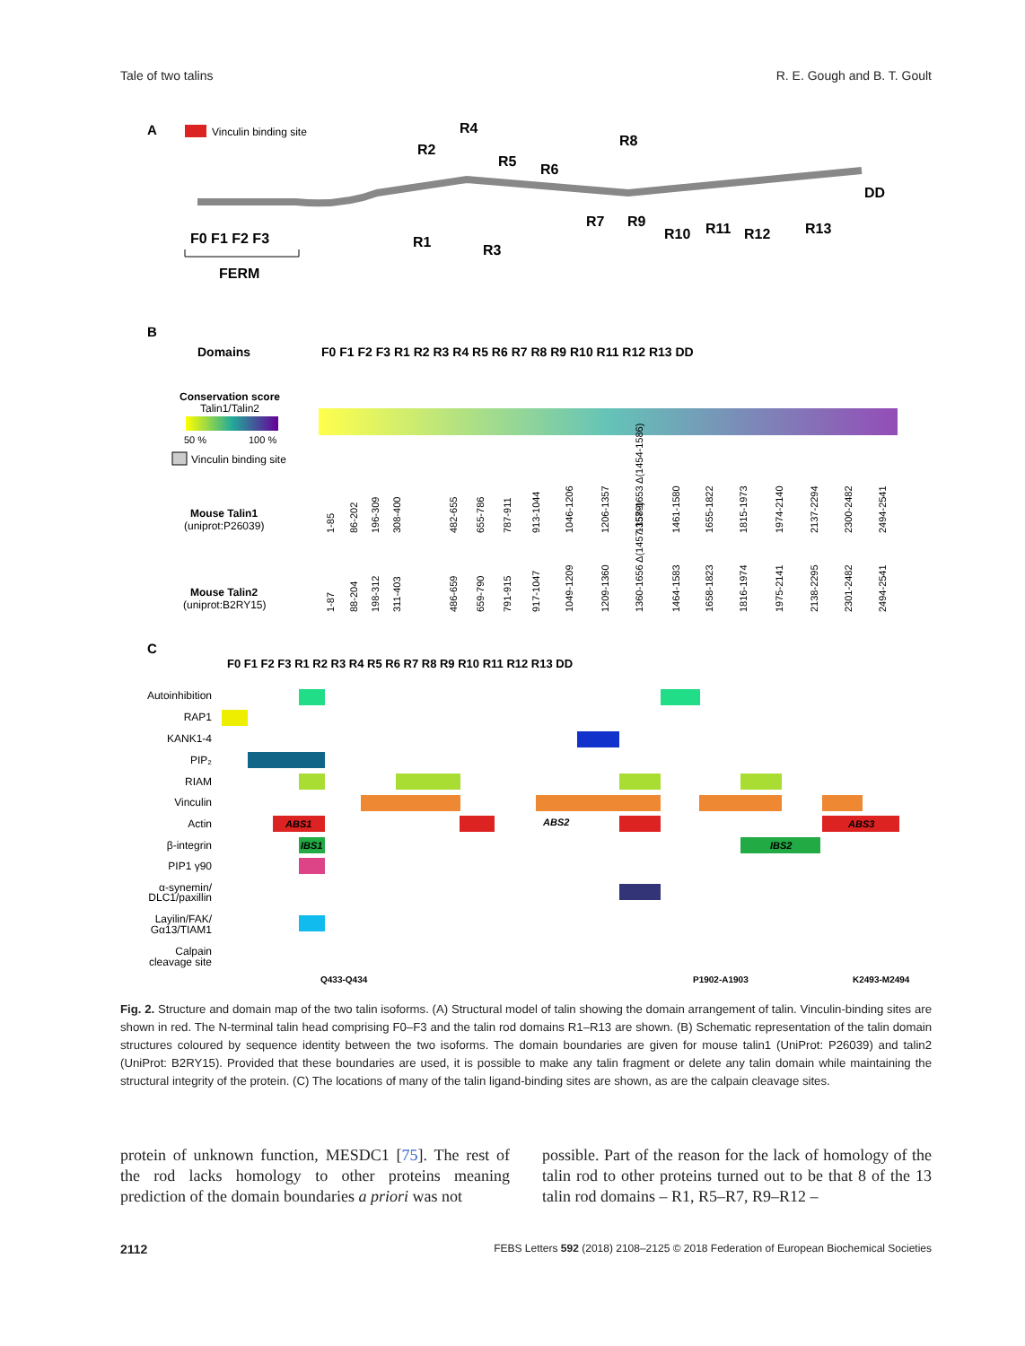Tale of two talins R. E. Gough and B. T. Goult
A
Vinculin binding site
R2
R4
R5
R6
R8
DD
R1
R3
R7
R9
R10
R11
R12
R13
F0 F1 F2 F3
FERM
B
Domains
F0 F1 F2 F3 R1 R2 R3 R4 R5 R6 R7 R8 R9 R10 R11 R12 R13 DD
Conservation score
Talin1/Talin2
50 %
100 %
Vinculin binding site
Mouse Talin1
(uniprot:P26039)
Mouse Talin2
(uniprot:B2RY15)
1-85
86-202
196-309
308-400
482-655
655-786
787-911
913-1044
1046-1206
1206-1357
1357-1653 Δ(1454-1586)
1461-1580
1655-1822
1815-1973
1974-2140
2137-2294
2300-2482
2494-2541
1-87
88-204
198-312
311-403
486-659
659-790
791-915
917-1047
1049-1209
1209-1360
1360-1656 Δ(1457-1589)
1464-1583
1658-1823
1816-1974
1975-2141
2138-2295
2301-2482
2494-2541
C
F0 F1 F2 F3 R1 R2 R3 R4 R5 R6 R7 R8 R9 R10 R11 R12 R13 DD
Autoinhibition
RAP1
KANK1-4
PIP₂
RIAM
Vinculin
Actin
β-integrin
PIP1 γ90
α-synemin/
DLC1/paxillin
Layilin/FAK/
Gα13/TIAM1
Calpain
cleavage site
ABS1
ABS2
ABS3
IBS1
IBS2
Q433-Q434
P1902-A1903
K2493-M2494
Fig. 2. Structure and domain map of the two talin isoforms. (A) Structural model of talin showing the domain arrangement of talin. Vinculin-binding sites are shown in red. The N-terminal talin head comprising F0–F3 and the talin rod domains R1–R13 are shown. (B) Schematic representation of the talin domain structures coloured by sequence identity between the two isoforms. The domain boundaries are given for mouse talin1 (UniProt: P26039) and talin2 (UniProt: B2RY15). Provided that these boundaries are used, it is possible to make any talin fragment or delete any talin domain while maintaining the structural integrity of the protein. (C) The locations of many of the talin ligand-binding sites are shown, as are the calpain cleavage sites.
protein of unknown function, MESDC1 [75]. The rest of the rod lacks homology to other proteins meaning prediction of the domain boundaries a priori was not
possible. Part of the reason for the lack of homology of the talin rod to other proteins turned out to be that 8 of the 13 talin rod domains – R1, R5–R7, R9–R12 –
2112 FEBS Letters 592 (2018) 2108–2125 © 2018 Federation of European Biochemical Societies